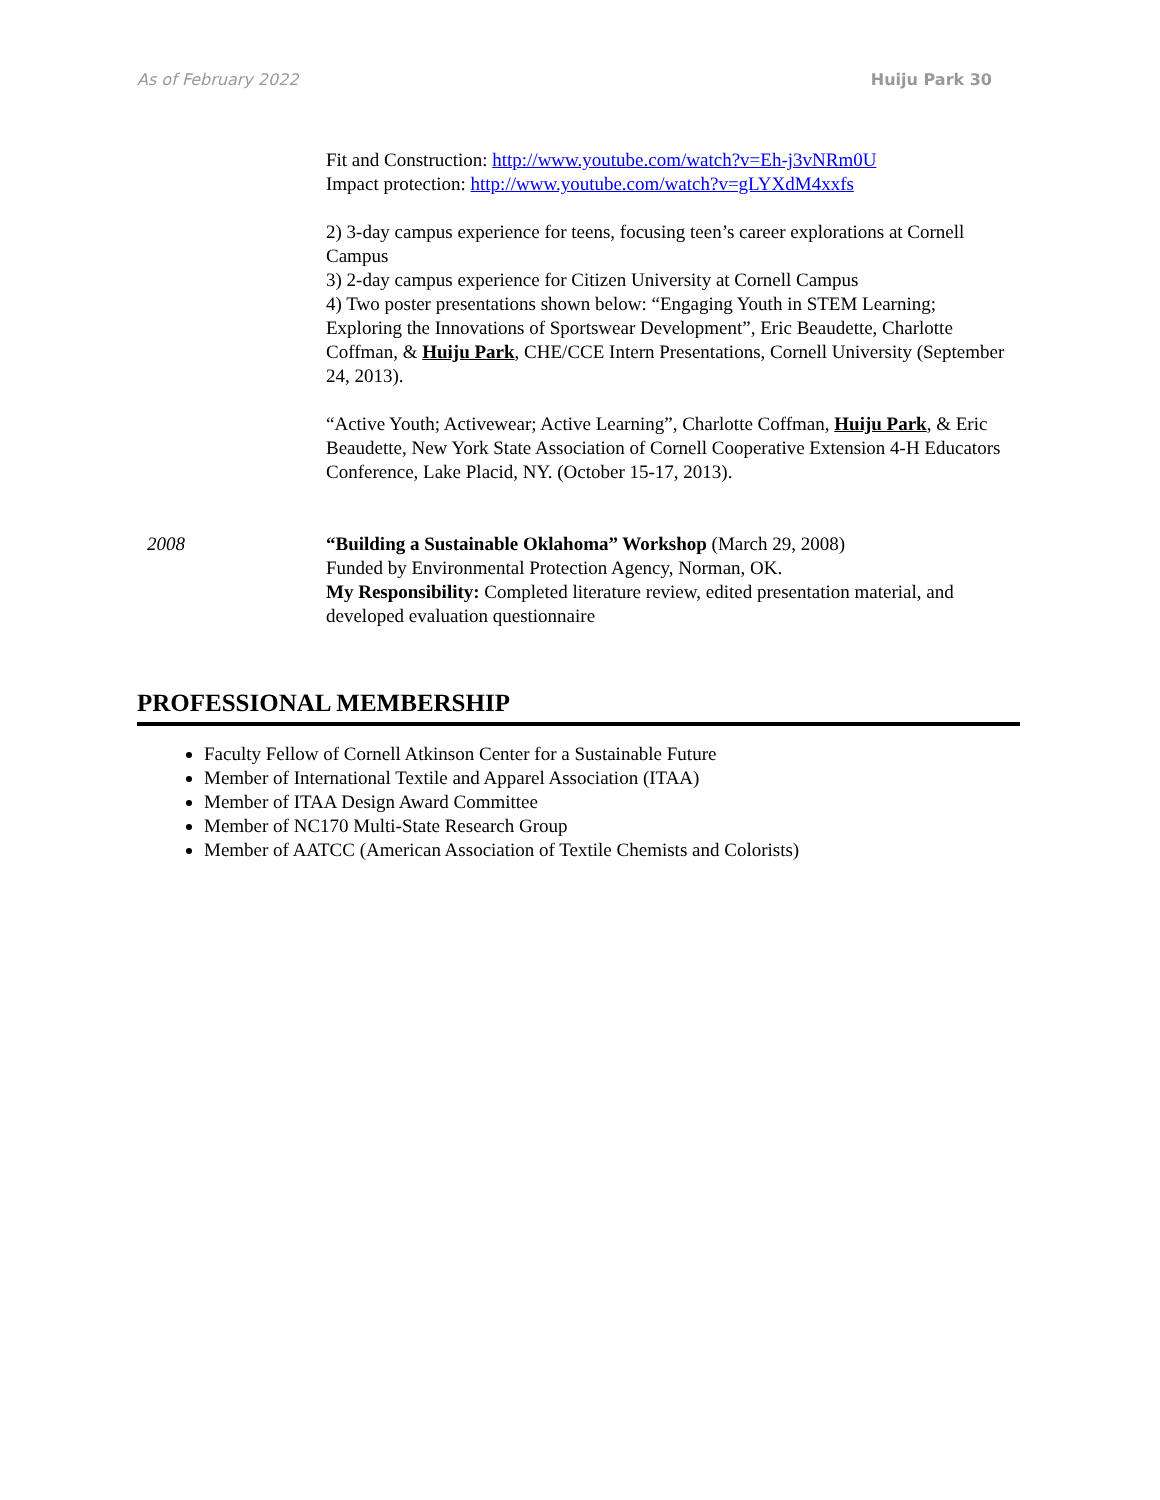As of February 2022 Huiju Park 30
Fit and Construction: http://www.youtube.com/watch?v=Eh-j3vNRm0U
Impact protection: http://www.youtube.com/watch?v=gLYXdM4xxfs
2) 3-day campus experience for teens, focusing teen’s career explorations at Cornell Campus
3) 2-day campus experience for Citizen University at Cornell Campus
4) Two poster presentations shown below: “Engaging Youth in STEM Learning; Exploring the Innovations of Sportswear Development”, Eric Beaudette, Charlotte Coffman, & Huiju Park, CHE/CCE Intern Presentations, Cornell University (September 24, 2013).
“Active Youth; Activewear; Active Learning”, Charlotte Coffman, Huiju Park, & Eric Beaudette, New York State Association of Cornell Cooperative Extension 4-H Educators Conference, Lake Placid, NY. (October 15-17, 2013).
2008 “Building a Sustainable Oklahoma” Workshop (March 29, 2008)
Funded by Environmental Protection Agency, Norman, OK.
My Responsibility: Completed literature review, edited presentation material, and developed evaluation questionnaire
PROFESSIONAL MEMBERSHIP
Faculty Fellow of Cornell Atkinson Center for a Sustainable Future
Member of International Textile and Apparel Association (ITAA)
Member of ITAA Design Award Committee
Member of NC170 Multi-State Research Group
Member of AATCC (American Association of Textile Chemists and Colorists)